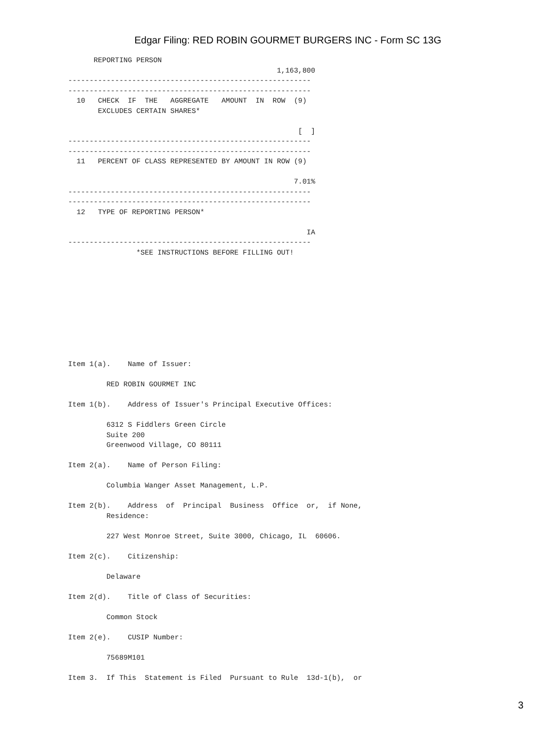Edgar Filing: RED ROBIN GOURMET BURGERS INC - Form SC 13G
      REPORTING PERSON
                                                 1,163,800
---------------------------------------------------------
---------------------------------------------------------
  10   CHECK  IF  THE   AGGREGATE   AMOUNT  IN  ROW  (9)
       EXCLUDES CERTAIN SHARES*

                                                      [  ]
---------------------------------------------------------
---------------------------------------------------------
  11   PERCENT OF CLASS REPRESENTED BY AMOUNT IN ROW (9)

                                                     7.01%
---------------------------------------------------------
---------------------------------------------------------
  12   TYPE OF REPORTING PERSON*

                                                        IA
---------------------------------------------------------
                *SEE INSTRUCTIONS BEFORE FILLING OUT!
Item 1(a).    Name of Issuer:

         RED ROBIN GOURMET INC

Item 1(b).    Address of Issuer's Principal Executive Offices:

         6312 S Fiddlers Green Circle
         Suite 200
         Greenwood Village, CO 80111

Item 2(a).    Name of Person Filing:

         Columbia Wanger Asset Management, L.P.

Item 2(b).    Address  of  Principal  Business  Office  or,  if None,
         Residence:

         227 West Monroe Street, Suite 3000, Chicago, IL  60606.

Item 2(c).    Citizenship:

         Delaware

Item 2(d).    Title of Class of Securities:

         Common Stock

Item 2(e).    CUSIP Number:

         75689M101

Item 3.  If This  Statement is Filed  Pursuant to Rule  13d-1(b),  or
3